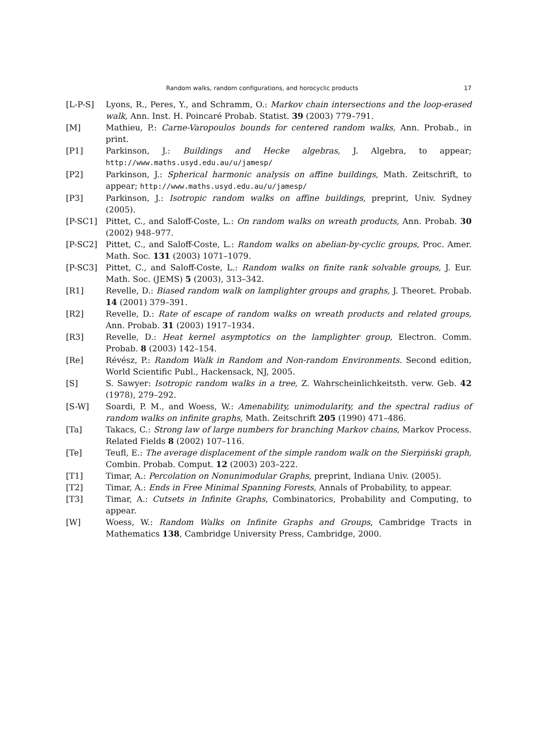Random walks, random configurations, and horocyclic products 17
[L-P-S] Lyons, R., Peres, Y., and Schramm, O.: Markov chain intersections and the loop-erased walk, Ann. Inst. H. Poincaré Probab. Statist. 39 (2003) 779–791.
[M] Mathieu, P.: Carne-Varopoulos bounds for centered random walks, Ann. Probab., in print.
[P1] Parkinson, J.: Buildings and Hecke algebras, J. Algebra, to appear; http://www.maths.usyd.edu.au/u/jamesp/
[P2] Parkinson, J.: Spherical harmonic analysis on affine buildings, Math. Zeitschrift, to appear; http://www.maths.usyd.edu.au/u/jamesp/
[P3] Parkinson, J.: Isotropic random walks on affine buildings, preprint, Univ. Sydney (2005).
[P-SC1] Pittet, C., and Saloff-Coste, L.: On random walks on wreath products, Ann. Probab. 30 (2002) 948–977.
[P-SC2] Pittet, C., and Saloff-Coste, L.: Random walks on abelian-by-cyclic groups, Proc. Amer. Math. Soc. 131 (2003) 1071–1079.
[P-SC3] Pittet, C., and Saloff-Coste, L.: Random walks on finite rank solvable groups, J. Eur. Math. Soc. (JEMS) 5 (2003), 313–342.
[R1] Revelle, D.: Biased random walk on lamplighter groups and graphs, J. Theoret. Probab. 14 (2001) 379–391.
[R2] Revelle, D.: Rate of escape of random walks on wreath products and related groups, Ann. Probab. 31 (2003) 1917–1934.
[R3] Revelle, D.: Heat kernel asymptotics on the lamplighter group, Electron. Comm. Probab. 8 (2003) 142–154.
[Re] Révész, P.: Random Walk in Random and Non-random Environments. Second edition, World Scientific Publ., Hackensack, NJ, 2005.
[S] S. Sawyer: Isotropic random walks in a tree, Z. Wahrscheinlichkeitsth. verw. Geb. 42 (1978), 279–292.
[S-W] Soardi, P. M., and Woess, W.: Amenability, unimodularity, and the spectral radius of random walks on infinite graphs, Math. Zeitschrift 205 (1990) 471–486.
[Ta] Takacs, C.: Strong law of large numbers for branching Markov chains, Markov Process. Related Fields 8 (2002) 107–116.
[Te] Teufl, E.: The average displacement of the simple random walk on the Sierpiński graph, Combin. Probab. Comput. 12 (2003) 203–222.
[T1] Timar, A.: Percolation on Nonunimodular Graphs, preprint, Indiana Univ. (2005).
[T2] Timar, A.: Ends in Free Minimal Spanning Forests, Annals of Probability, to appear.
[T3] Timar, A.: Cutsets in Infinite Graphs, Combinatorics, Probability and Computing, to appear.
[W] Woess, W.: Random Walks on Infinite Graphs and Groups, Cambridge Tracts in Mathematics 138, Cambridge University Press, Cambridge, 2000.